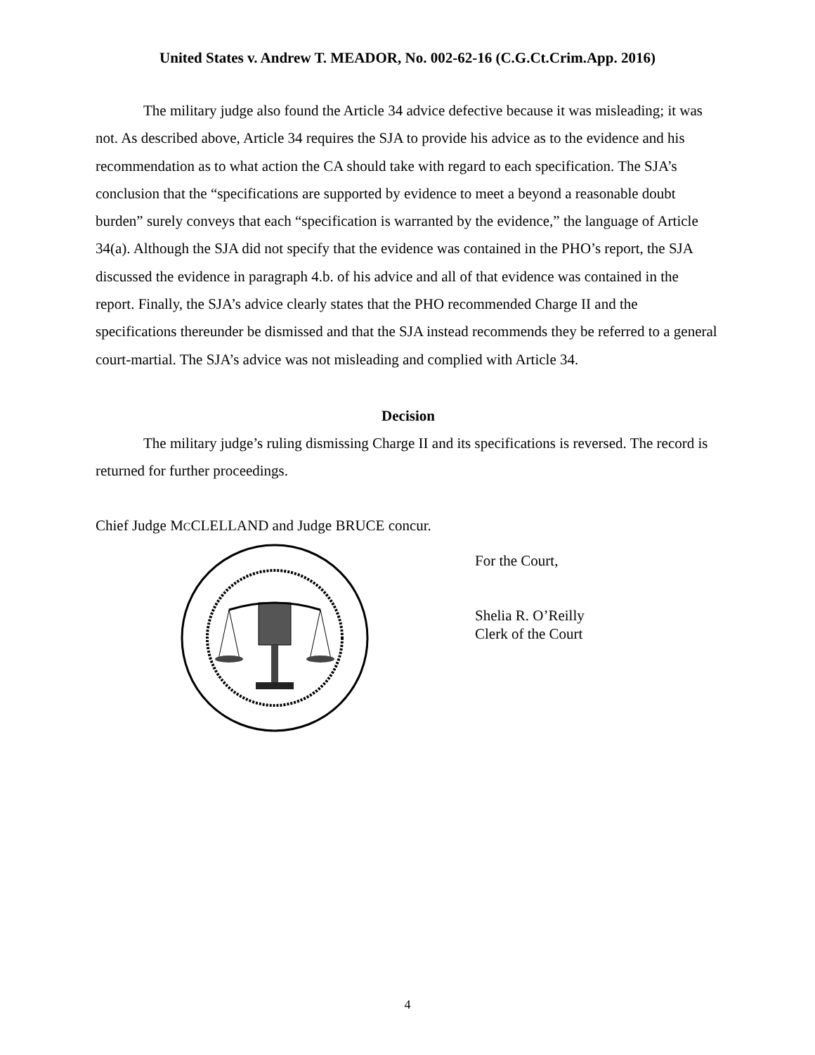United States v. Andrew T. MEADOR, No. 002-62-16 (C.G.Ct.Crim.App. 2016)
The military judge also found the Article 34 advice defective because it was misleading; it was not. As described above, Article 34 requires the SJA to provide his advice as to the evidence and his recommendation as to what action the CA should take with regard to each specification. The SJA’s conclusion that the “specifications are supported by evidence to meet a beyond a reasonable doubt burden” surely conveys that each “specification is warranted by the evidence,” the language of Article 34(a). Although the SJA did not specify that the evidence was contained in the PHO’s report, the SJA discussed the evidence in paragraph 4.b. of his advice and all of that evidence was contained in the report. Finally, the SJA’s advice clearly states that the PHO recommended Charge II and the specifications thereunder be dismissed and that the SJA instead recommends they be referred to a general court-martial. The SJA’s advice was not misleading and complied with Article 34.
Decision
The military judge’s ruling dismissing Charge II and its specifications is reversed. The record is returned for further proceedings.
Chief Judge MCCLELLAND and Judge BRUCE concur.
For the Court,
Shelia R. O’Reilly
Clerk of the Court
4